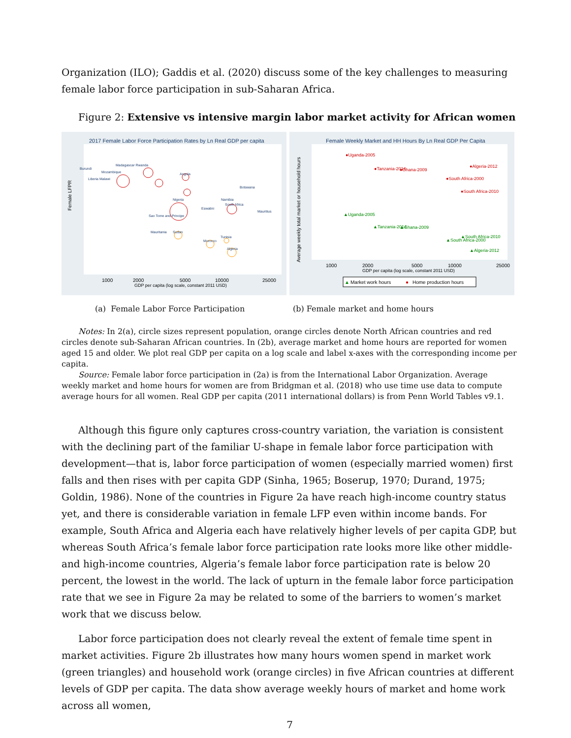Organization (ILO); Gaddis et al. (2020) discuss some of the key challenges to measuring female labor force participation in sub-Saharan Africa.
Figure 2: Extensive vs intensive margin labor market activity for African women
2017 Female Labor Force Participation Rates by Ln Real GDP per capita
Female LFPR
1000
2000
5000
10000
25000
GDP per capita (log scale, constant 2011 USD)
Burundi
Madagascar Rwanda
Mozambique
Liberia Malawi
Angola
Nigeria
Botswana
Sao Tome and Principe
Mauritania
Sudan
Morocco
Tunisia
Algeria
Mauritius
Namibia
South Africa
Eswatini
Female Weekly Market and HH Hours By Ln Real GDP Per Capita
Average weekly total market or household hours
●Uganda-2005
●Tanzania-2014
●Ghana-2009
●Algeria-2012
●South Africa-2000
●South Africa-2010
▲Uganda-2005
▲Tanzania-2014
▲Ghana-2009
▲South Africa-2010
▲South Africa-2000
▲Algeria-2012
1000
2000
5000
10000
25000
GDP per capita (log scale, constant 2011 USD)
▲
Market work hours
●
Home production hours
(a) Female Labor Force Participation (b) Female market and home hours
Notes: In 2(a), circle sizes represent population, orange circles denote North African countries and red circles denote sub-Saharan African countries. In (2b), average market and home hours are reported for women aged 15 and older. We plot real GDP per capita on a log scale and label x-axes with the corresponding income per capita.
Source: Female labor force participation in (2a) is from the International Labor Organization. Average weekly market and home hours for women are from Bridgman et al. (2018) who use time use data to compute average hours for all women. Real GDP per capita (2011 international dollars) is from Penn World Tables v9.1.
Although this figure only captures cross-country variation, the variation is consistent with the declining part of the familiar U-shape in female labor force participation with development—that is, labor force participation of women (especially married women) first falls and then rises with per capita GDP (Sinha, 1965; Boserup, 1970; Durand, 1975; Goldin, 1986). None of the countries in Figure 2a have reach high-income country status yet, and there is considerable variation in female LFP even within income bands. For example, South Africa and Algeria each have relatively higher levels of per capita GDP, but whereas South Africa’s female labor force participation rate looks more like other middle- and high-income countries, Algeria’s female labor force participation rate is below 20 percent, the lowest in the world. The lack of upturn in the female labor force participation rate that we see in Figure 2a may be related to some of the barriers to women’s market work that we discuss below.
Labor force participation does not clearly reveal the extent of female time spent in market activities. Figure 2b illustrates how many hours women spend in market work (green triangles) and household work (orange circles) in five African countries at different levels of GDP per capita. The data show average weekly hours of market and home work across all women,
7